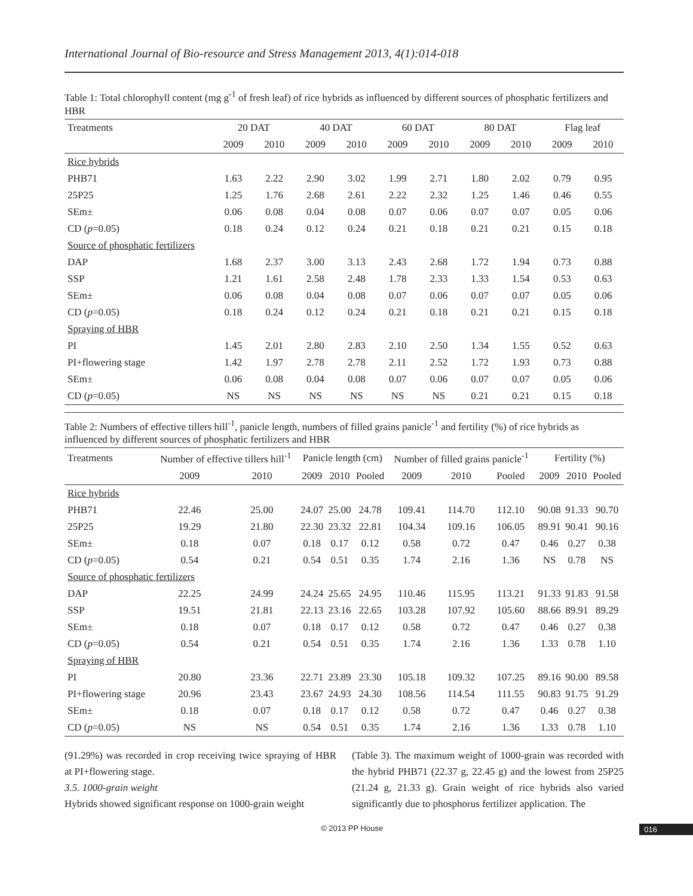International Journal of Bio-resource and Stress Management 2013, 4(1):014-018
Table 1: Total chlorophyll content (mg g<sup>-1</sup> of fresh leaf) of rice hybrids as influenced by different sources of phosphatic fertilizers and HBR
| Treatments | 20 DAT | | 40 DAT | | 60 DAT | | 80 DAT | | Flag leaf | |
| --- | --- | --- | --- | --- | --- | --- | --- | --- | --- | --- |
| | 2009 | 2010 | 2009 | 2010 | 2009 | 2010 | 2009 | 2010 | 2009 | 2010 |
| Rice hybrids | | | | | | | | | | |
| PHB71 | 1.63 | 2.22 | 2.90 | 3.02 | 1.99 | 2.71 | 1.80 | 2.02 | 0.79 | 0.95 |
| 25P25 | 1.25 | 1.76 | 2.68 | 2.61 | 2.22 | 2.32 | 1.25 | 1.46 | 0.46 | 0.55 |
| SEm± | 0.06 | 0.08 | 0.04 | 0.08 | 0.07 | 0.06 | 0.07 | 0.07 | 0.05 | 0.06 |
| CD ( p =0.05) | 0.18 | 0.24 | 0.12 | 0.24 | 0.21 | 0.18 | 0.21 | 0.21 | 0.15 | 0.18 |
| Source of phosphatic fertilizers | | | | | | | | | | |
| DAP | 1.68 | 2.37 | 3.00 | 3.13 | 2.43 | 2.68 | 1.72 | 1.94 | 0.73 | 0.88 |
| SSP | 1.21 | 1.61 | 2.58 | 2.48 | 1.78 | 2.33 | 1.33 | 1.54 | 0.53 | 0.63 |
| SEm± | 0.06 | 0.08 | 0.04 | 0.08 | 0.07 | 0.06 | 0.07 | 0.07 | 0.05 | 0.06 |
| CD ( p =0.05) | 0.18 | 0.24 | 0.12 | 0.24 | 0.21 | 0.18 | 0.21 | 0.21 | 0.15 | 0.18 |
| Spraying of HBR | | | | | | | | | | |
| PI | 1.45 | 2.01 | 2.80 | 2.83 | 2.10 | 2.50 | 1.34 | 1.55 | 0.52 | 0.63 |
| PI+flowering stage | 1.42 | 1.97 | 2.78 | 2.78 | 2.11 | 2.52 | 1.72 | 1.93 | 0.73 | 0.88 |
| SEm± | 0.06 | 0.08 | 0.04 | 0.08 | 0.07 | 0.06 | 0.07 | 0.07 | 0.05 | 0.06 |
| CD ( p =0.05) | NS | NS | NS | NS | NS | NS | 0.21 | 0.21 | 0.15 | 0.18 |
Table 2: Numbers of effective tillers hill<sup>-1</sup>, panicle length, numbers of filled grains panicle<sup>-1</sup> and fertility (%) of rice hybrids as influenced by different sources of phosphatic fertilizers and HBR
| Treatments | Number of effective tillers hill<sup>-1</sup> | | Panicle length (cm) | | | Number of filled grains panicle<sup>-1</sup> | | | Fertility (%) | | |
| --- | --- | --- | --- | --- | --- | --- | --- | --- | --- | --- | --- |
| | 2009 | 2010 | 2009 | 2010 | Pooled | 2009 | 2010 | Pooled | 2009 | 2010 | Pooled |
| Rice hybrids | | | | | | | | | | | |
| PHB71 | 22.46 | 25.00 | 24.07 | 25.00 | 24.78 | 109.41 | 114.70 | 112.10 | 90.08 | 91.33 | 90.70 |
| 25P25 | 19.29 | 21.80 | 22.30 | 23.32 | 22.81 | 104.34 | 109.16 | 106.05 | 89.91 | 90.41 | 90.16 |
| SEm± | 0.18 | 0.07 | 0.18 | 0.17 | 0.12 | 0.58 | 0.72 | 0.47 | 0.46 | 0.27 | 0.38 |
| CD ( p =0.05) | 0.54 | 0.21 | 0.54 | 0.51 | 0.35 | 1.74 | 2.16 | 1.36 | NS | 0.78 | NS |
| Source of phosphatic fertilizers | | | | | | | | | | | |
| DAP | 22.25 | 24.99 | 24.24 | 25.65 | 24.95 | 110.46 | 115.95 | 113.21 | 91.33 | 91.83 | 91.58 |
| SSP | 19.51 | 21.81 | 22.13 | 23.16 | 22.65 | 103.28 | 107.92 | 105.60 | 88.66 | 89.91 | 89.29 |
| SEm± | 0.18 | 0.07 | 0.18 | 0.17 | 0.12 | 0.58 | 0.72 | 0.47 | 0.46 | 0.27 | 0.38 |
| CD ( p =0.05) | 0.54 | 0.21 | 0.54 | 0.51 | 0.35 | 1.74 | 2.16 | 1.36 | 1.33 | 0.78 | 1.10 |
| Spraying of HBR | | | | | | | | | | | |
| PI | 20.80 | 23.36 | 22.71 | 23.89 | 23.30 | 105.18 | 109.32 | 107.25 | 89.16 | 90.00 | 89.58 |
| PI+flowering stage | 20.96 | 23.43 | 23.67 | 24.93 | 24.30 | 108.56 | 114.54 | 111.55 | 90.83 | 91.75 | 91.29 |
| SEm± | 0.18 | 0.07 | 0.18 | 0.17 | 0.12 | 0.58 | 0.72 | 0.47 | 0.46 | 0.27 | 0.38 |
| CD ( p =0.05) | NS | NS | 0.54 | 0.51 | 0.35 | 1.74 | 2.16 | 1.36 | 1.33 | 0.78 | 1.10 |
(91.29%) was recorded in crop receiving twice spraying of HBR at PI+flowering stage.
3.5. 1000-grain weight
Hybrids showed significant response on 1000-grain weight
(Table 3). The maximum weight of 1000-grain was recorded with the hybrid PHB71 (22.37 g, 22.45 g) and the lowest from 25P25 (21.24 g, 21.33 g). Grain weight of rice hybrids also varied significantly due to phosphorus fertilizer application. The
© 2013 PP House 016